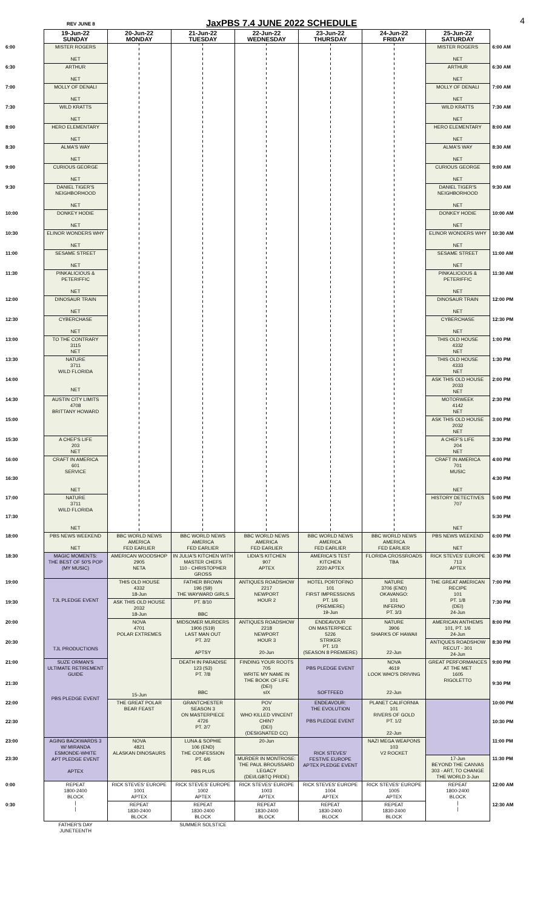REV JUNE 8
JaxPBS 7.4 JUNE 2022 SCHEDULE
4
| | 19-Jun-22 SUNDAY | 20-Jun-22 MONDAY | 21-Jun-22 TUESDAY | 22-Jun-22 WEDNESDAY | 23-Jun-22 THURSDAY | 24-Jun-22 FRIDAY | 25-Jun-22 SATURDAY | |
| --- | --- | --- | --- | --- | --- | --- | --- | --- |
| 6:00 | MISTER ROGERS NET | | | | | | MISTER ROGERS NET | 6:00 AM |
| 6:30 | ARTHUR NET | | | | | | ARTHUR NET | 6:30 AM |
| 7:00 | MOLLY OF DENALI NET | | | | | | MOLLY OF DENALI NET | 7:00 AM |
| 7:30 | WILD KRATTS NET | | | | | | WILD KRATTS NET | 7:30 AM |
| 8:00 | HERO ELEMENTARY NET | | | | | | HERO ELEMENTARY NET | 8:00 AM |
| 8:30 | ALMA'S WAY NET | | | | | | ALMA'S WAY NET | 8:30 AM |
| 9:00 | CURIOUS GEORGE NET | | | | | | CURIOUS GEORGE NET | 9:00 AM |
| 9:30 | DANIEL TIGER'S NEIGHBORHOOD NET | | | | | | DANIEL TIGER'S NEIGHBORHOOD NET | 9:30 AM |
| 10:00 | DONKEY HODIE NET | | | | | | DONKEY HODIE NET | 10:00 AM |
| 10:30 | ELINOR WONDERS WHY NET | | | | | | ELINOR WONDERS WHY NET | 10:30 AM |
| 11:00 | SESAME STREET NET | | | | | | SESAME STREET NET | 11:00 AM |
| 11:30 | PINKALICIOUS & PETERIFFIC NET | | | | | | PINKALICIOUS & PETERIFFIC NET | 11:30 AM |
| 12:00 | DINOSAUR TRAIN NET | | | | | | DINOSAUR TRAIN NET | 12:00 PM |
| 12:30 | CYBERCHASE NET | | | | | | CYBERCHASE NET | 12:30 PM |
| 13:00 | TO THE CONTRARY 3115 NET | | | | | | THIS OLD HOUSE 4332 NET | 1:00 PM |
| 13:30 | NATURE 3711 WILD FLORIDA NET | | | | | | THIS OLD HOUSE 4333 NET | 1:30 PM |
| 14:00 | | | | | | | ASK THIS OLD HOUSE 2033 NET | 2:00 PM |
| 14:30 | AUSTIN CITY LIMITS 4708 BRITTANY HOWARD | | | | | | MOTORWEEK 4142 NET | 2:30 PM |
| 15:00 | | | | | | | ASK THIS OLD HOUSE 2032 NET | 3:00 PM |
| 15:30 | A CHEF'S LIFE 203 NET | | | | | | A CHEF'S LIFE 204 NET | 3:30 PM |
| 16:00 | CRAFT IN AMERICA 601 SERVICE NET | | | | | | CRAFT IN AMERICA 701 MUSIC NET | 4:00 PM |
| 16:30 | | | | | | | | 4:30 PM |
| 17:00 | NATURE 3711 WILD FLORIDA NET | | | | | | HISTORY DETECTIVES 707 NET | 5:00 PM |
| 17:30 | | | | | | | | 5:30 PM |
| 18:00 | PBS NEWS WEEKEND NET | BBC WORLD NEWS AMERICA FED EARLIER | BBC WORLD NEWS AMERICA FED EARLIER | BBC WORLD NEWS AMERICA FED EARLIER | BBC WORLD NEWS AMERICA FED EARLIER | BBC WORLD NEWS AMERICA FED EARLIER | PBS NEWS WEEKEND NET | 6:00 PM |
| 18:30 | MAGIC MOMENTS: THE BEST OF 50'S POP (MY MUSIC) | AMERICAN WOODSHOP 2905 NETA | IN JULIA'S KITCHEN WITH MASTER CHEFS 110 - CHRISTOPHER GROSS | LIDIA'S KITCHEN 907 APTEX | AMERICA'S TEST KITCHEN 2220 APTEX | FLORIDA CROSSROADS TBA | RICK STEVES' EUROPE 713 APTEX | 6:30 PM |
| 19:00 | TJL PLEDGE EVENT TJL PRODUCTIONS | THIS OLD HOUSE 4332 18-Jun | FATHER BROWN 196 (S9) THE WAYWARD GIRLS | ANTIQUES ROADSHOW 2217 NEWPORT HOUR 2 | HOTEL PORTOFINO 101 FIRST IMPRESSIONS PT. 1/6 (PREMIERE) 19-Jun | NATURE 3706 (END) OKAVANGO: 101 INFERNO PT. 3/3 | THE GREAT AMERICAN RECIPE 101 PT. 1/8 (DEI) 24-Jun | 7:00 PM |
| 19:30 | | ASK THIS OLD HOUSE 2032 18-Jun | PT. 8/10 BBC | | | | | 7:30 PM |
| 20:00 | | NOVA 4701 POLAR EXTREMES 15-Jun | MIDSOMER MURDERS 1906 (S19) LAST MAN OUT PT. 2/2 APTSY | ANTIQUES ROADSHOW 2218 NEWPORT HOUR 3 20-Jun | ENDEAVOUR ON MASTERPIECE 5226 STRIKER PT. 1/3 (SEASON 8 PREMIERE) | NATURE 3906 SHARKS OF HAWAII 22-Jun | AMERICAN ANTHEMS 101, PT. 1/6 24-Jun | 8:00 PM |
| 20:30 | | | | | | | ANTIQUES ROADSHOW RECUT - 301 24-Jun | 8:30 PM |
| 21:00 | SUZE ORMAN'S ULTIMATE RETIREMENT GUIDE PBS PLEDGE EVENT | | DEATH IN PARADISE 123 (S3) PT. 7/8 BBC | FINDING YOUR ROOTS 705 WRITE MY NAME IN THE BOOK OF LIFE (DEI) sIX | PBS PLEDGE EVENT SOFTFEED | NOVA 4619 LOOK WHO'S DRIVING 22-Jun | GREAT PERFORMANCES AT THE MET 1605 RIGOLETTO | 9:00 PM |
| 21:30 | | | | | | | | 9:30 PM |
| 22:00 | | THE GREAT POLAR BEAR FEAST | GRANTCHESTER SEASON 3 ON MASTERPIECE 4726 PT. 2/7 | POV 201 WHO KILLED VINCENT CHIN? (DEI) (DESIGNATED CC) | ENDEAVOUR: THE EVOLUTION PBS PLEDGE EVENT | PLANET CALIFORNIA 101 RIVERS OF GOLD PT. 1/2 22-Jun | | 10:00 PM |
| 22:30 | | | | | | | | 10:30 PM |
| 23:00 | AGING BACKWARDS 3 W/ MIRANDA ESMONDE-WHITE APT PLEDGE EVENT APTEX | NOVA 4821 ALASKAN DINOSAURS | LUNA & SOPHIE 106 (END) THE CONFESSION PT. 6/6 PBS PLUS | 20-Jun | RICK STEVES' FESTIVE EUROPE APTEX PLEDGE EVENT | NAZI MEGA WEAPONS 103 V2 ROCKET | | 11:00 PM |
| 23:30 | | | | MURDER IN MONTROSE: THE PAUL BROUSSARD LEGACY (DEI/LGBTQ PRIDE) | | | 17-Jun BEYOND THE CANVAS 303 - ART, TO CHANGE THE WORLD 3-Jun | 11:30 PM |
| 0:00 | REPEAT 1800-2400 BLOCK / / | RICK STEVES' EUROPE 1001 APTEX | RICK STEVES' EUROPE 1002 APTEX | RICK STEVES' EUROPE 1003 APTEX | RICK STEVES' EUROPE 1004 APTEX | RICK STEVES' EUROPE 1005 APTEX | REPEAT 1800-2400 BLOCK / / | 12:00 AM |
| 0:30 | | REPEAT 1830-2400 BLOCK | REPEAT 1830-2400 BLOCK | REPEAT 1830-2400 BLOCK | REPEAT 1830-2400 BLOCK | REPEAT 1830-2400 BLOCK | | 12:30 AM |
| | FATHER'S DAY JUNETEENTH | | SUMMER SOLSTICE | | | | | |